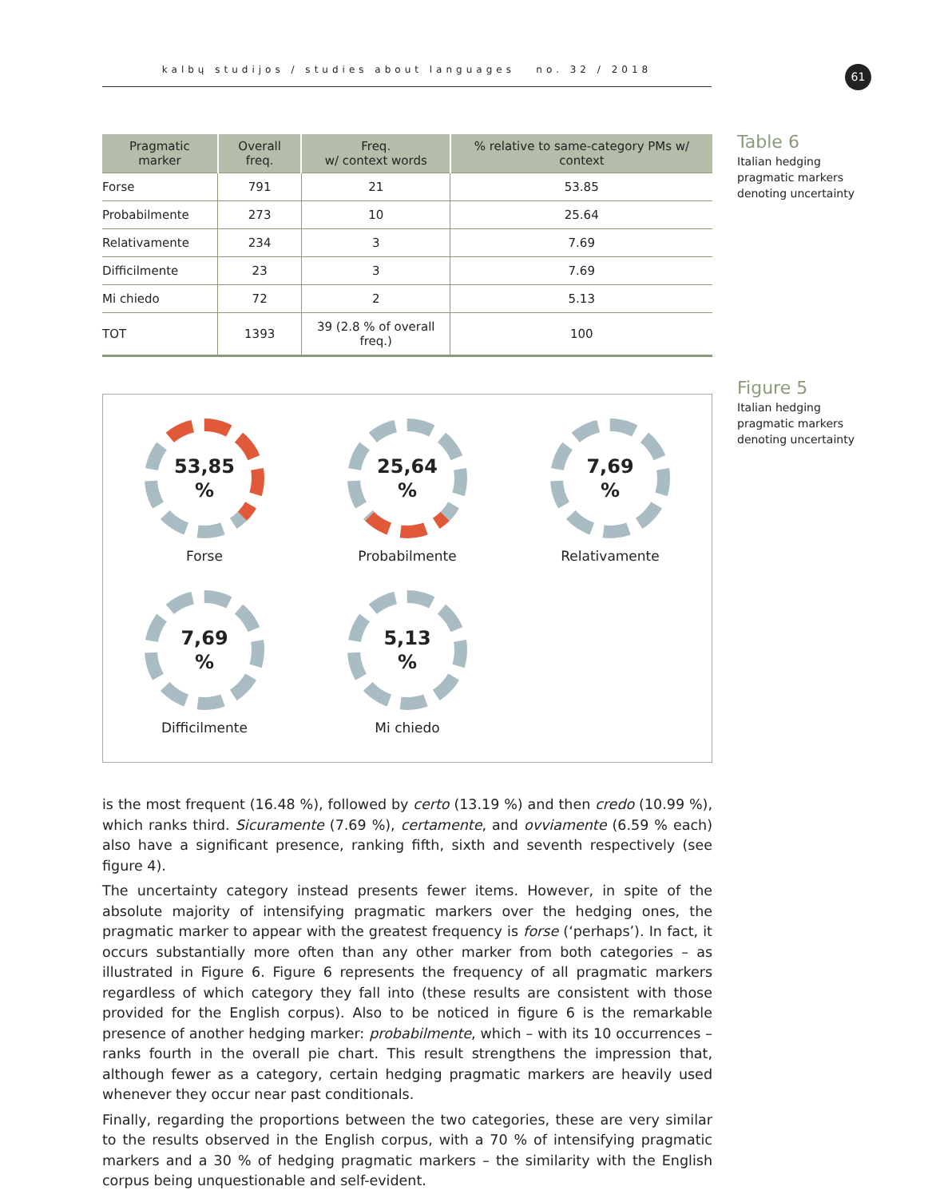kalbų studijos / studies about languages no. 32 / 2018 61
Table 6
Italian hedging pragmatic markers denoting uncertainty
Figure 5
Italian hedging pragmatic markers denoting uncertainty
| Pragmatic marker | Overall freq. | Freq. w/ context words | % relative to same-category PMs w/ context |
| --- | --- | --- | --- |
| Forse | 791 | 21 | 53.85 |
| Probabilmente | 273 | 10 | 25.64 |
| Relativamente | 234 | 3 | 7.69 |
| Difficilmente | 23 | 3 | 7.69 |
| Mi chiedo | 72 | 2 | 5.13 |
| TOT | 1393 | 39 (2.8 % of overall freq.) | 100 |
53,85
%
Forse
25,64
%
Probabilmente
7,69
%
Relativamente
7,69
%
Difficilmente
5,13
%
Mi chiedo
is the most frequent (16.48 %), followed by certo (13.19 %) and then credo (10.99 %), which ranks third. Sicuramente (7.69 %), certamente, and ovviamente (6.59 % each) also have a significant presence, ranking fifth, sixth and seventh respectively (see figure 4).
The uncertainty category instead presents fewer items. However, in spite of the absolute majority of intensifying pragmatic markers over the hedging ones, the pragmatic marker to appear with the greatest frequency is forse (‘perhaps’). In fact, it occurs substantially more often than any other marker from both categories – as illustrated in Figure 6. Figure 6 represents the frequency of all pragmatic markers regardless of which category they fall into (these results are consistent with those provided for the English corpus). Also to be noticed in figure 6 is the remarkable presence of another hedging marker: probabilmente, which – with its 10 occurrences – ranks fourth in the overall pie chart. This result strengthens the impression that, although fewer as a category, certain hedging pragmatic markers are heavily used whenever they occur near past conditionals.
Finally, regarding the proportions between the two categories, these are very similar to the results observed in the English corpus, with a 70 % of intensifying pragmatic markers and a 30 % of hedging pragmatic markers – the similarity with the English corpus being unquestionable and self-evident.